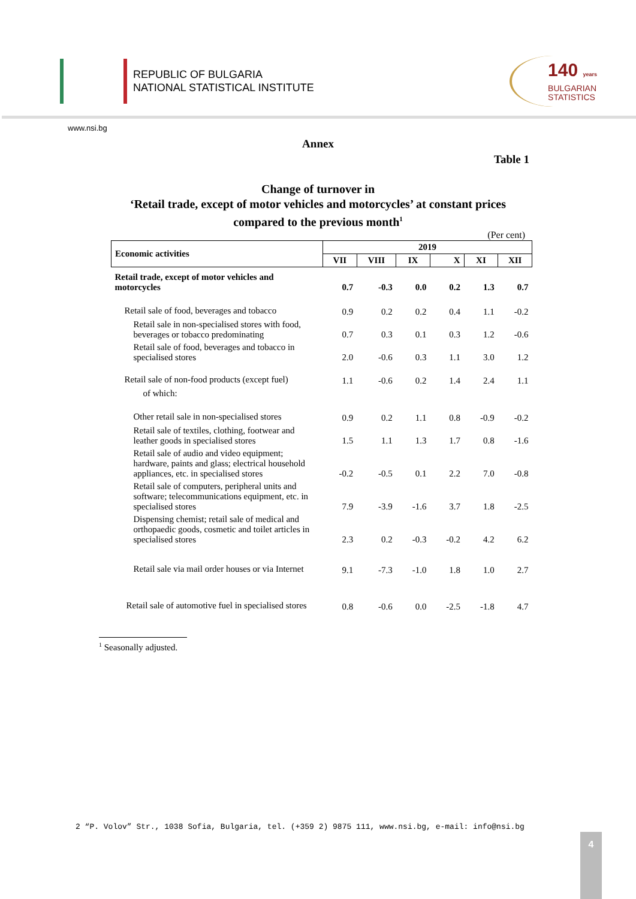REPUBLIC OF BULGARIA
NATIONAL STATISTICAL INSTITUTE
140 years
BULGARIAN
STATISTICS
www.nsi.bg
Annex
Table 1
Change of turnover in
‘Retail trade, except of motor vehicles and motorcycles’ at constant prices
compared to the previous month<sup>1</sup>
(Per cent)
| Economic activities | 2019 | | | | | |
| --- | --- | --- | --- | --- | --- | --- |
| | VII | VIII | IX | X | XI | XII |
| Retail trade, except of motor vehicles and motorcycles | 0.7 | -0.3 | 0.0 | 0.2 | 1.3 | 0.7 |
| Retail sale of food, beverages and tobacco | 0.9 | 0.2 | 0.2 | 0.4 | 1.1 | -0.2 |
| Retail sale in non-specialised stores with food, beverages or tobacco predominating | 0.7 | 0.3 | 0.1 | 0.3 | 1.2 | -0.6 |
| Retail sale of food, beverages and tobacco in specialised stores | 2.0 | -0.6 | 0.3 | 1.1 | 3.0 | 1.2 |
| Retail sale of non-food products (except fuel) | 1.1 | -0.6 | 0.2 | 1.4 | 2.4 | 1.1 |
| of which: | | | | | | |
| Other retail sale in non-specialised stores | 0.9 | 0.2 | 1.1 | 0.8 | -0.9 | -0.2 |
| Retail sale of textiles, clothing, footwear and leather goods in specialised stores | 1.5 | 1.1 | 1.3 | 1.7 | 0.8 | -1.6 |
| Retail sale of audio and video equipment; hardware, paints and glass; electrical household appliances, etc. in specialised stores | -0.2 | -0.5 | 0.1 | 2.2 | 7.0 | -0.8 |
| Retail sale of computers, peripheral units and software; telecommunications equipment, etc. in specialised stores | 7.9 | -3.9 | -1.6 | 3.7 | 1.8 | -2.5 |
| Dispensing chemist; retail sale of medical and orthopaedic goods, cosmetic and toilet articles in specialised stores | 2.3 | 0.2 | -0.3 | -0.2 | 4.2 | 6.2 |
| Retail sale via mail order houses or via Internet | 9.1 | -7.3 | -1.0 | 1.8 | 1.0 | 2.7 |
| Retail sale of automotive fuel in specialised stores | 0.8 | -0.6 | 0.0 | -2.5 | -1.8 | 4.7 |
<sup>1</sup> Seasonally adjusted.
2 “P. Volov” Str., 1038 Sofia, Bulgaria, tel. (+359 2) 9875 111, www.nsi.bg, e-mail: info@nsi.bg
4